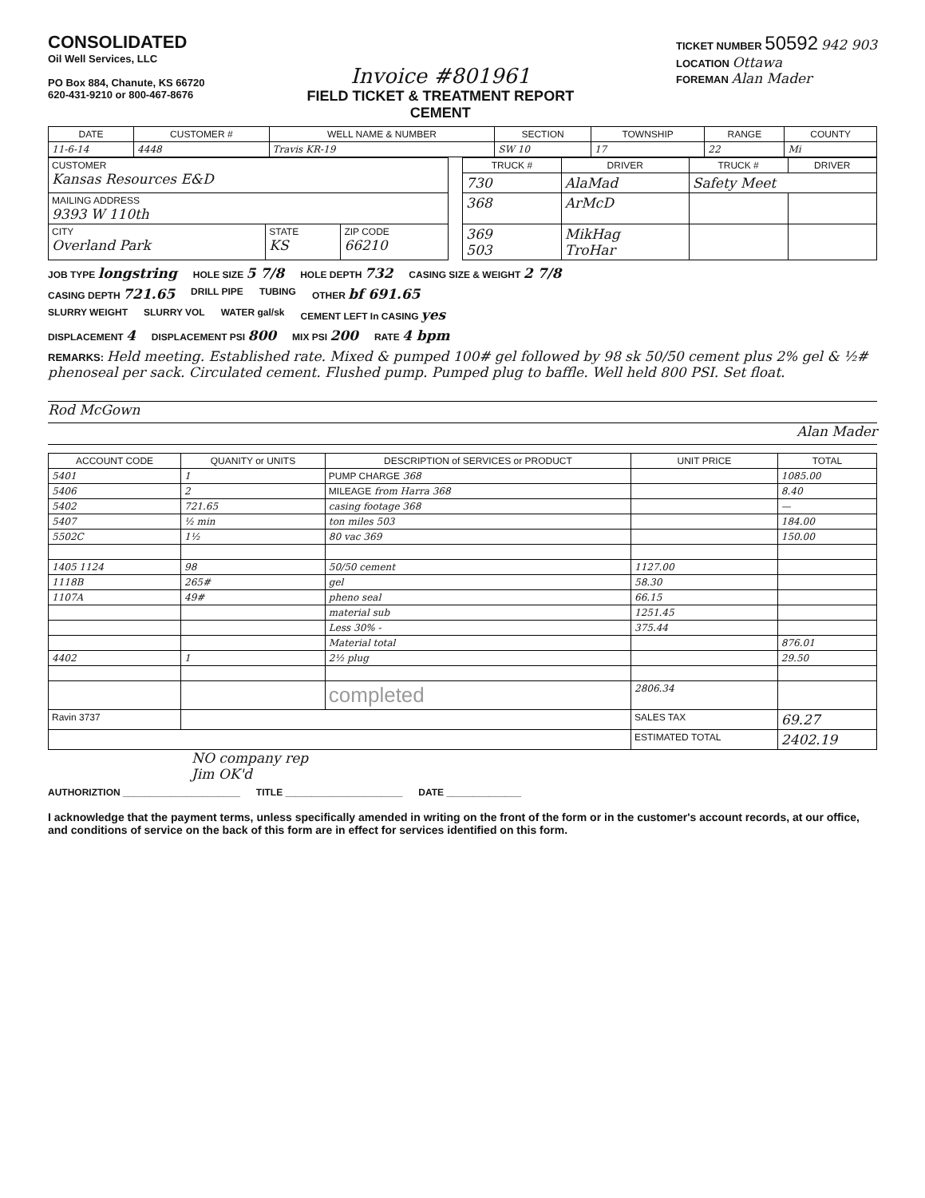CONSOLIDATED
Oil Well Services, LLC
PO Box 884, Chanute, KS 66720
620-431-9210 or 800-467-8676
Invoice #801961
FIELD TICKET & TREATMENT REPORT
CEMENT
TICKET NUMBER 50592 942 903
LOCATION Ottawa
FOREMAN Alan Mader
| DATE | CUSTOMER # | WELL NAME & NUMBER | SECTION | TOWNSHIP | RANGE | COUNTY |
| --- | --- | --- | --- | --- | --- | --- |
| 11-6-14 | 4448 | Travis KR-19 | SW 10 | 17 | 22 | Mi |
| CUSTOMER Kansas Resources E&D | | | | TRUCK # | DRIVER | TRUCK # | DRIVER |
| | | | | 730 | AlaMad | Safety Meet | |
| MAILING ADDRESS 9393 W 110th | | | | 368 | ArMcD | | |
| CITY Overland Park | STATE KS | ZIP CODE 66210 | | 369 503 | MikHag TroHar | | |
JOB TYPE longstring HOLE SIZE 5 7/8 HOLE DEPTH 732 CASING SIZE & WEIGHT 2 7/8
CASING DEPTH 721.65 DRILL PIPE TUBING OTHER bf 691.65
SLURRY WEIGHT SLURRY VOL WATER gal/sk CEMENT LEFT In CASING yes
DISPLACEMENT 4 DISPLACEMENT PSI 800 MIX PSI 200 RATE 4 bpm
REMARKS: Held meeting. Established rate. Mixed & pumped 100# gel followed by 98 sk 50/50 cement plus 2% gel & ½# phenoseal per sack. Circulated cement. Flushed pump. Pumped plug to baffle. Well held 800 PSI. Set float.
Rod McGown
Alan Mader
| ACCOUNT CODE | QUANITY or UNITS | DESCRIPTION of SERVICES or PRODUCT | UNIT PRICE | TOTAL |
| --- | --- | --- | --- | --- |
| 5401 | 1 | PUMP CHARGE 368 | | 1085.00 |
| 5406 | 2 | MILEAGE from Harra 368 | | 8.40 |
| 5402 | 721.65 | casing footage 368 | | — |
| 5407 | ½ min | ton miles 503 | | 184.00 |
| 5502C | 1½ | 80 vac 369 | | 150.00 |
| 1405 1124 | 98 | 50/50 cement | 1127.00 | |
| 1118B | 265# | gel | 58.30 | |
| 1107A | 49# | pheno seal | 66.15 | |
| | | material sub | 1251.45 | |
| | | Less 30% - | 375.44 | |
| | | Material total | | 876.01 |
| 4402 | 1 | 2½ plug | | 29.50 |
| | | completed | 2806.34 | |
| Ravin 3737 | | | SALES TAX | 69.27 |
| | | | ESTIMATED TOTAL | 2402.19 |
NO company rep
Jim OK'd
AUTHORIZTION ______________________ TITLE ______________________ DATE ______________
I acknowledge that the payment terms, unless specifically amended in writing on the front of the form or in the customer's account records, at our office, and conditions of service on the back of this form are in effect for services identified on this form.